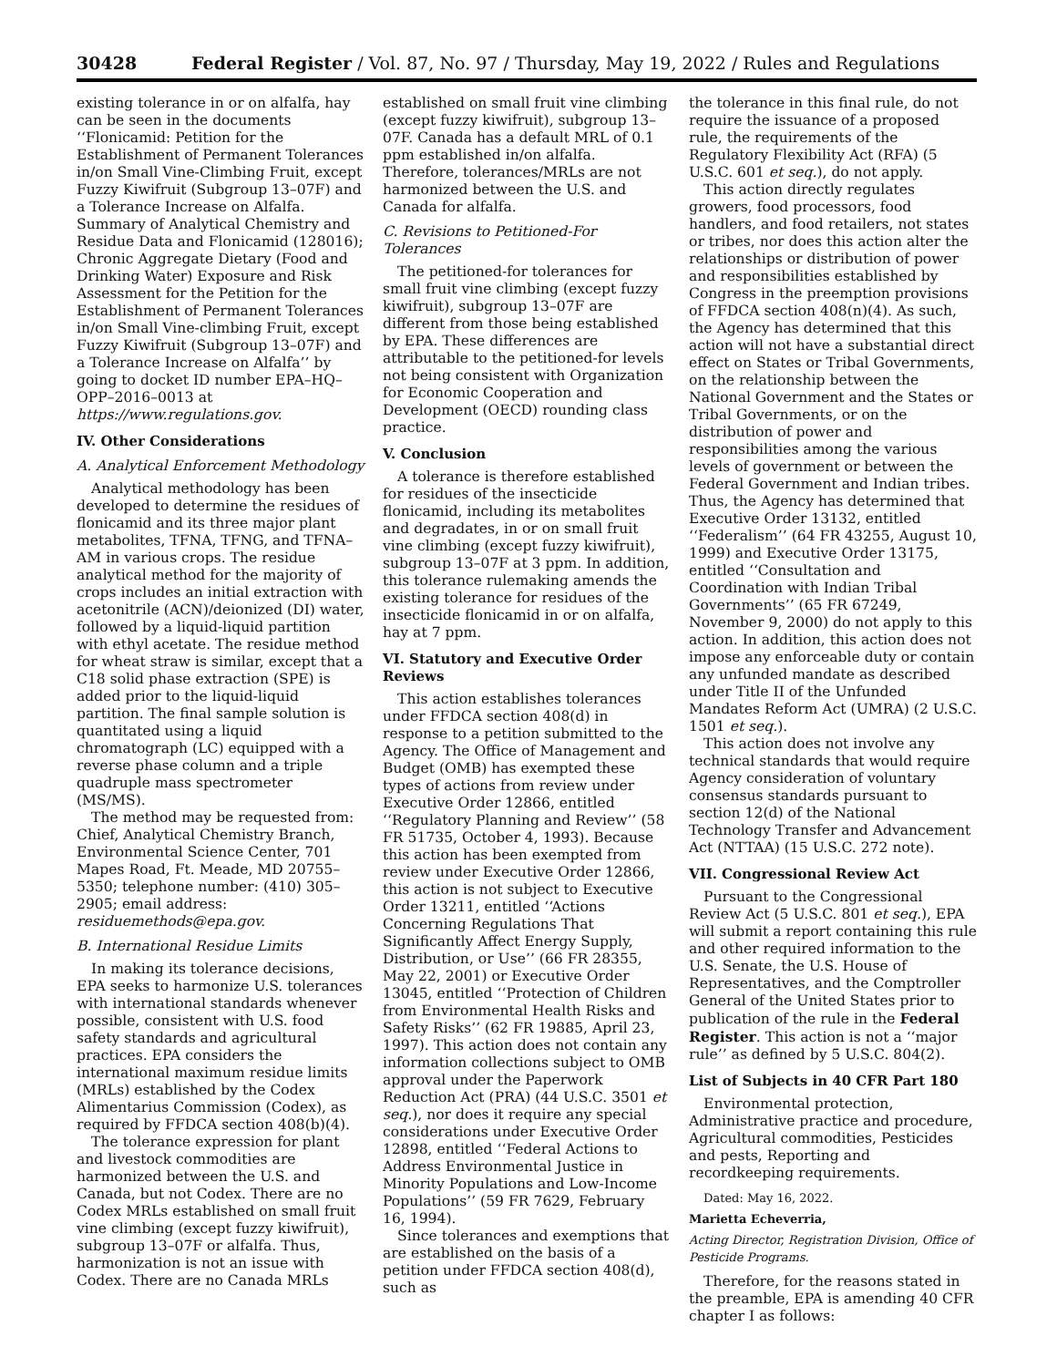30428 Federal Register / Vol. 87, No. 97 / Thursday, May 19, 2022 / Rules and Regulations
existing tolerance in or on alfalfa, hay can be seen in the documents ‘‘Flonicamid: Petition for the Establishment of Permanent Tolerances in/on Small Vine-Climbing Fruit, except Fuzzy Kiwifruit (Subgroup 13–07F) and a Tolerance Increase on Alfalfa. Summary of Analytical Chemistry and Residue Data and Flonicamid (128016); Chronic Aggregate Dietary (Food and Drinking Water) Exposure and Risk Assessment for the Petition for the Establishment of Permanent Tolerances in/on Small Vine-climbing Fruit, except Fuzzy Kiwifruit (Subgroup 13–07F) and a Tolerance Increase on Alfalfa’’ by going to docket ID number EPA–HQ–OPP–2016–0013 at https://www.regulations.gov.
IV. Other Considerations
A. Analytical Enforcement Methodology
Analytical methodology has been developed to determine the residues of flonicamid and its three major plant metabolites, TFNA, TFNG, and TFNA–AM in various crops. The residue analytical method for the majority of crops includes an initial extraction with acetonitrile (ACN)/deionized (DI) water, followed by a liquid-liquid partition with ethyl acetate. The residue method for wheat straw is similar, except that a C18 solid phase extraction (SPE) is added prior to the liquid-liquid partition. The final sample solution is quantitated using a liquid chromatograph (LC) equipped with a reverse phase column and a triple quadruple mass spectrometer (MS/MS).
The method may be requested from: Chief, Analytical Chemistry Branch, Environmental Science Center, 701 Mapes Road, Ft. Meade, MD 20755–5350; telephone number: (410) 305–2905; email address: residuemethods@epa.gov.
B. International Residue Limits
In making its tolerance decisions, EPA seeks to harmonize U.S. tolerances with international standards whenever possible, consistent with U.S. food safety standards and agricultural practices. EPA considers the international maximum residue limits (MRLs) established by the Codex Alimentarius Commission (Codex), as required by FFDCA section 408(b)(4).
The tolerance expression for plant and livestock commodities are harmonized between the U.S. and Canada, but not Codex. There are no Codex MRLs established on small fruit vine climbing (except fuzzy kiwifruit), subgroup 13–07F or alfalfa. Thus, harmonization is not an issue with Codex. There are no Canada MRLs
established on small fruit vine climbing (except fuzzy kiwifruit), subgroup 13–07F. Canada has a default MRL of 0.1 ppm established in/on alfalfa. Therefore, tolerances/MRLs are not harmonized between the U.S. and Canada for alfalfa.
C. Revisions to Petitioned-For Tolerances
The petitioned-for tolerances for small fruit vine climbing (except fuzzy kiwifruit), subgroup 13–07F are different from those being established by EPA. These differences are attributable to the petitioned-for levels not being consistent with Organization for Economic Cooperation and Development (OECD) rounding class practice.
V. Conclusion
A tolerance is therefore established for residues of the insecticide flonicamid, including its metabolites and degradates, in or on small fruit vine climbing (except fuzzy kiwifruit), subgroup 13–07F at 3 ppm. In addition, this tolerance rulemaking amends the existing tolerance for residues of the insecticide flonicamid in or on alfalfa, hay at 7 ppm.
VI. Statutory and Executive Order Reviews
This action establishes tolerances under FFDCA section 408(d) in response to a petition submitted to the Agency. The Office of Management and Budget (OMB) has exempted these types of actions from review under Executive Order 12866, entitled ‘‘Regulatory Planning and Review’’ (58 FR 51735, October 4, 1993). Because this action has been exempted from review under Executive Order 12866, this action is not subject to Executive Order 13211, entitled ‘‘Actions Concerning Regulations That Significantly Affect Energy Supply, Distribution, or Use’’ (66 FR 28355, May 22, 2001) or Executive Order 13045, entitled ‘‘Protection of Children from Environmental Health Risks and Safety Risks’’ (62 FR 19885, April 23, 1997). This action does not contain any information collections subject to OMB approval under the Paperwork Reduction Act (PRA) (44 U.S.C. 3501 et seq.), nor does it require any special considerations under Executive Order 12898, entitled ‘‘Federal Actions to Address Environmental Justice in Minority Populations and Low-Income Populations’’ (59 FR 7629, February 16, 1994).
Since tolerances and exemptions that are established on the basis of a petition under FFDCA section 408(d), such as
the tolerance in this final rule, do not require the issuance of a proposed rule, the requirements of the Regulatory Flexibility Act (RFA) (5 U.S.C. 601 et seq.), do not apply.
This action directly regulates growers, food processors, food handlers, and food retailers, not states or tribes, nor does this action alter the relationships or distribution of power and responsibilities established by Congress in the preemption provisions of FFDCA section 408(n)(4). As such, the Agency has determined that this action will not have a substantial direct effect on States or Tribal Governments, on the relationship between the National Government and the States or Tribal Governments, or on the distribution of power and responsibilities among the various levels of government or between the Federal Government and Indian tribes. Thus, the Agency has determined that Executive Order 13132, entitled ‘‘Federalism’’ (64 FR 43255, August 10, 1999) and Executive Order 13175, entitled ‘‘Consultation and Coordination with Indian Tribal Governments’’ (65 FR 67249, November 9, 2000) do not apply to this action. In addition, this action does not impose any enforceable duty or contain any unfunded mandate as described under Title II of the Unfunded Mandates Reform Act (UMRA) (2 U.S.C. 1501 et seq.).
This action does not involve any technical standards that would require Agency consideration of voluntary consensus standards pursuant to section 12(d) of the National Technology Transfer and Advancement Act (NTTAA) (15 U.S.C. 272 note).
VII. Congressional Review Act
Pursuant to the Congressional Review Act (5 U.S.C. 801 et seq.), EPA will submit a report containing this rule and other required information to the U.S. Senate, the U.S. House of Representatives, and the Comptroller General of the United States prior to publication of the rule in the Federal Register. This action is not a ‘‘major rule’’ as defined by 5 U.S.C. 804(2).
List of Subjects in 40 CFR Part 180
Environmental protection, Administrative practice and procedure, Agricultural commodities, Pesticides and pests, Reporting and recordkeeping requirements.
Dated: May 16, 2022.
Marietta Echeverria,
Acting Director, Registration Division, Office of Pesticide Programs.
Therefore, for the reasons stated in the preamble, EPA is amending 40 CFR chapter I as follows: